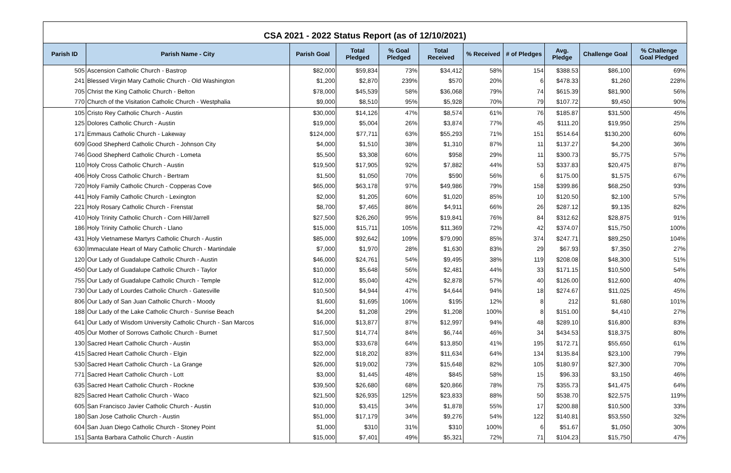CSA 2021 - 2022 Status Report (as of 12/10/2021)
| Parish ID | Parish Name - City | Parish Goal | Total Pledged | % Goal Pledged | Total Received | % Received | # of Pledges | Avg. Pledge | Challenge Goal | % Challenge Goal Pledged |
| --- | --- | --- | --- | --- | --- | --- | --- | --- | --- | --- |
| 505 | Ascension Catholic Church - Bastrop | $82,000 | $59,834 | 73% | $34,412 | 58% | 154 | $388.53 | $86,100 | 69% |
| 241 | Blessed Virgin Mary Catholic Church - Old Washington | $1,200 | $2,870 | 239% | $570 | 20% | 6 | $478.33 | $1,260 | 228% |
| 705 | Christ the King Catholic Church - Belton | $78,000 | $45,539 | 58% | $36,068 | 79% | 74 | $615.39 | $81,900 | 56% |
| 770 | Church of the Visitation Catholic Church - Westphalia | $9,000 | $8,510 | 95% | $5,928 | 70% | 79 | $107.72 | $9,450 | 90% |
| 105 | Cristo Rey Catholic Church - Austin | $30,000 | $14,126 | 47% | $8,574 | 61% | 76 | $185.87 | $31,500 | 45% |
| 125 | Dolores Catholic Church - Austin | $19,000 | $5,004 | 26% | $3,874 | 77% | 45 | $111.20 | $19,950 | 25% |
| 171 | Emmaus Catholic Church - Lakeway | $124,000 | $77,711 | 63% | $55,293 | 71% | 151 | $514.64 | $130,200 | 60% |
| 609 | Good Shepherd Catholic Church - Johnson City | $4,000 | $1,510 | 38% | $1,310 | 87% | 11 | $137.27 | $4,200 | 36% |
| 746 | Good Shepherd Catholic Church - Lometa | $5,500 | $3,308 | 60% | $958 | 29% | 11 | $300.73 | $5,775 | 57% |
| 110 | Holy Cross Catholic Church - Austin | $19,500 | $17,905 | 92% | $7,882 | 44% | 53 | $337.83 | $20,475 | 87% |
| 406 | Holy Cross Catholic Church - Bertram | $1,500 | $1,050 | 70% | $590 | 56% | 6 | $175.00 | $1,575 | 67% |
| 720 | Holy Family Catholic Church - Copperas Cove | $65,000 | $63,178 | 97% | $49,986 | 79% | 158 | $399.86 | $68,250 | 93% |
| 441 | Holy Family Catholic Church - Lexington | $2,000 | $1,205 | 60% | $1,020 | 85% | 10 | $120.50 | $2,100 | 57% |
| 221 | Holy Rosary Catholic Church - Frenstat | $8,700 | $7,465 | 86% | $4,911 | 66% | 26 | $287.12 | $9,135 | 82% |
| 410 | Holy Trinity Catholic Church - Corn Hill/Jarrell | $27,500 | $26,260 | 95% | $19,841 | 76% | 84 | $312.62 | $28,875 | 91% |
| 186 | Holy Trinity Catholic Church - Llano | $15,000 | $15,711 | 105% | $11,369 | 72% | 42 | $374.07 | $15,750 | 100% |
| 431 | Holy Vietnamese Martyrs Catholic Church - Austin | $85,000 | $92,642 | 109% | $79,090 | 85% | 374 | $247.71 | $89,250 | 104% |
| 630 | Immaculate Heart of Mary Catholic Church - Martindale | $7,000 | $1,970 | 28% | $1,630 | 83% | 29 | $67.93 | $7,350 | 27% |
| 120 | Our Lady of Guadalupe Catholic Church - Austin | $46,000 | $24,761 | 54% | $9,495 | 38% | 119 | $208.08 | $48,300 | 51% |
| 450 | Our Lady of Guadalupe Catholic Church - Taylor | $10,000 | $5,648 | 56% | $2,481 | 44% | 33 | $171.15 | $10,500 | 54% |
| 755 | Our Lady of Guadalupe Catholic Church - Temple | $12,000 | $5,040 | 42% | $2,878 | 57% | 40 | $126.00 | $12,600 | 40% |
| 730 | Our Lady of Lourdes Catholic Church - Gatesville | $10,500 | $4,944 | 47% | $4,644 | 94% | 18 | $274.67 | $11,025 | 45% |
| 806 | Our Lady of San Juan Catholic Church - Moody | $1,600 | $1,695 | 106% | $195 | 12% | 8 | 212 | $1,680 | 101% |
| 188 | Our Lady of the Lake Catholic Church - Sunrise Beach | $4,200 | $1,208 | 29% | $1,208 | 100% | 8 | $151.00 | $4,410 | 27% |
| 641 | Our Lady of Wisdom University Catholic Church - San Marcos | $16,000 | $13,877 | 87% | $12,997 | 94% | 48 | $289.10 | $16,800 | 83% |
| 405 | Our Mother of Sorrows Catholic Church - Burnet | $17,500 | $14,774 | 84% | $6,744 | 46% | 34 | $434.53 | $18,375 | 80% |
| 130 | Sacred Heart Catholic Church - Austin | $53,000 | $33,678 | 64% | $13,850 | 41% | 195 | $172.71 | $55,650 | 61% |
| 415 | Sacred Heart Catholic Church - Elgin | $22,000 | $18,202 | 83% | $11,634 | 64% | 134 | $135.84 | $23,100 | 79% |
| 530 | Sacred Heart Catholic Church - La Grange | $26,000 | $19,002 | 73% | $15,648 | 82% | 105 | $180.97 | $27,300 | 70% |
| 771 | Sacred Heart Catholic Church - Lott | $3,000 | $1,445 | 48% | $845 | 58% | 15 | $96.33 | $3,150 | 46% |
| 635 | Sacred Heart Catholic Church - Rockne | $39,500 | $26,680 | 68% | $20,866 | 78% | 75 | $355.73 | $41,475 | 64% |
| 825 | Sacred Heart Catholic Church - Waco | $21,500 | $26,935 | 125% | $23,833 | 88% | 50 | $538.70 | $22,575 | 119% |
| 605 | San Francisco Javier Catholic Church - Austin | $10,000 | $3,415 | 34% | $1,878 | 55% | 17 | $200.88 | $10,500 | 33% |
| 180 | San Jose Catholic Church - Austin | $51,000 | $17,179 | 34% | $9,276 | 54% | 122 | $140.81 | $53,550 | 32% |
| 604 | San Juan Diego Catholic Church - Stoney Point | $1,000 | $310 | 31% | $310 | 100% | 6 | $51.67 | $1,050 | 30% |
| 151 | Santa Barbara Catholic Church - Austin | $15,000 | $7,401 | 49% | $5,321 | 72% | 71 | $104.23 | $15,750 | 47% |